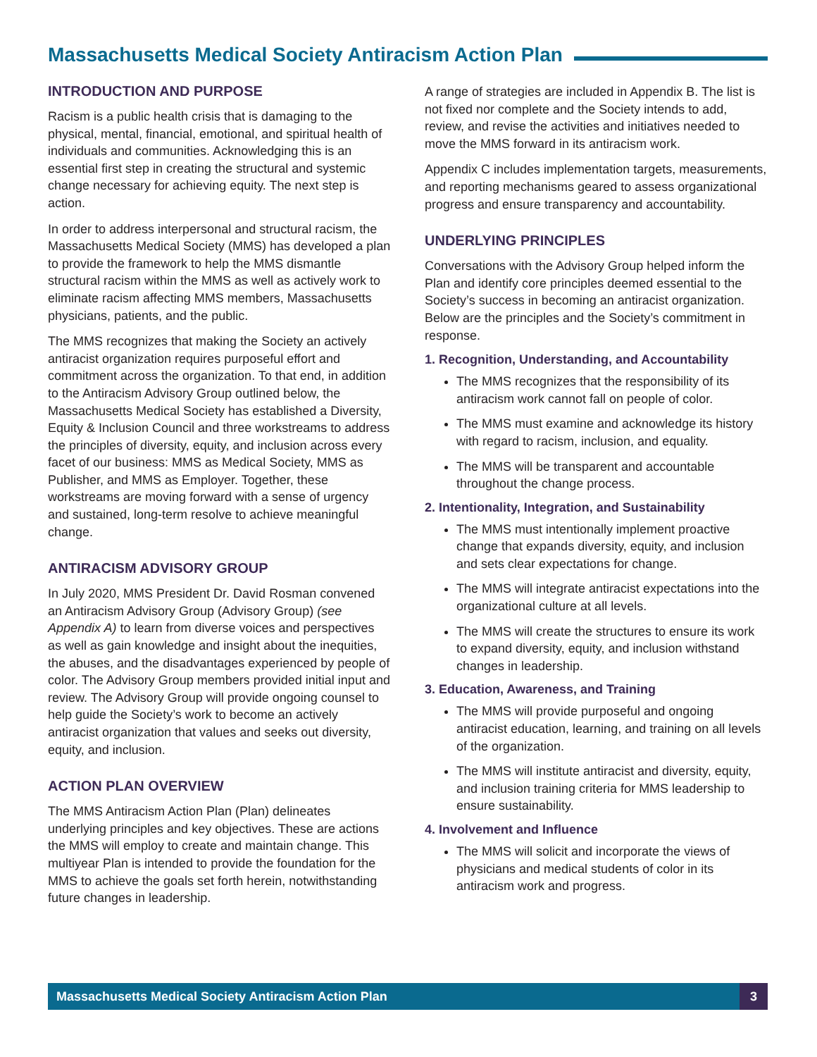Massachusetts Medical Society Antiracism Action Plan
INTRODUCTION AND PURPOSE
Racism is a public health crisis that is damaging to the physical, mental, financial, emotional, and spiritual health of individuals and communities. Acknowledging this is an essential first step in creating the structural and systemic change necessary for achieving equity. The next step is action.
In order to address interpersonal and structural racism, the Massachusetts Medical Society (MMS) has developed a plan to provide the framework to help the MMS dismantle structural racism within the MMS as well as actively work to eliminate racism affecting MMS members, Massachusetts physicians, patients, and the public.
The MMS recognizes that making the Society an actively antiracist organization requires purposeful effort and commitment across the organization. To that end, in addition to the Antiracism Advisory Group outlined below, the Massachusetts Medical Society has established a Diversity, Equity & Inclusion Council and three workstreams to address the principles of diversity, equity, and inclusion across every facet of our business: MMS as Medical Society, MMS as Publisher, and MMS as Employer. Together, these workstreams are moving forward with a sense of urgency and sustained, long-term resolve to achieve meaningful change.
ANTIRACISM ADVISORY GROUP
In July 2020, MMS President Dr. David Rosman convened an Antiracism Advisory Group (Advisory Group) (see Appendix A) to learn from diverse voices and perspectives as well as gain knowledge and insight about the inequities, the abuses, and the disadvantages experienced by people of color. The Advisory Group members provided initial input and review. The Advisory Group will provide ongoing counsel to help guide the Society’s work to become an actively antiracist organization that values and seeks out diversity, equity, and inclusion.
ACTION PLAN OVERVIEW
The MMS Antiracism Action Plan (Plan) delineates underlying principles and key objectives. These are actions the MMS will employ to create and maintain change. This multiyear Plan is intended to provide the foundation for the MMS to achieve the goals set forth herein, notwithstanding future changes in leadership.
A range of strategies are included in Appendix B. The list is not fixed nor complete and the Society intends to add, review, and revise the activities and initiatives needed to move the MMS forward in its antiracism work.
Appendix C includes implementation targets, measurements, and reporting mechanisms geared to assess organizational progress and ensure transparency and accountability.
UNDERLYING PRINCIPLES
Conversations with the Advisory Group helped inform the Plan and identify core principles deemed essential to the Society’s success in becoming an antiracist organization. Below are the principles and the Society’s commitment in response.
1. Recognition, Understanding, and Accountability
The MMS recognizes that the responsibility of its antiracism work cannot fall on people of color.
The MMS must examine and acknowledge its history with regard to racism, inclusion, and equality.
The MMS will be transparent and accountable throughout the change process.
2. Intentionality, Integration, and Sustainability
The MMS must intentionally implement proactive change that expands diversity, equity, and inclusion and sets clear expectations for change.
The MMS will integrate antiracist expectations into the organizational culture at all levels.
The MMS will create the structures to ensure its work to expand diversity, equity, and inclusion withstand changes in leadership.
3. Education, Awareness, and Training
The MMS will provide purposeful and ongoing antiracist education, learning, and training on all levels of the organization.
The MMS will institute antiracist and diversity, equity, and inclusion training criteria for MMS leadership to ensure sustainability.
4. Involvement and Influence
The MMS will solicit and incorporate the views of physicians and medical students of color in its antiracism work and progress.
Massachusetts Medical Society Antiracism Action Plan 3